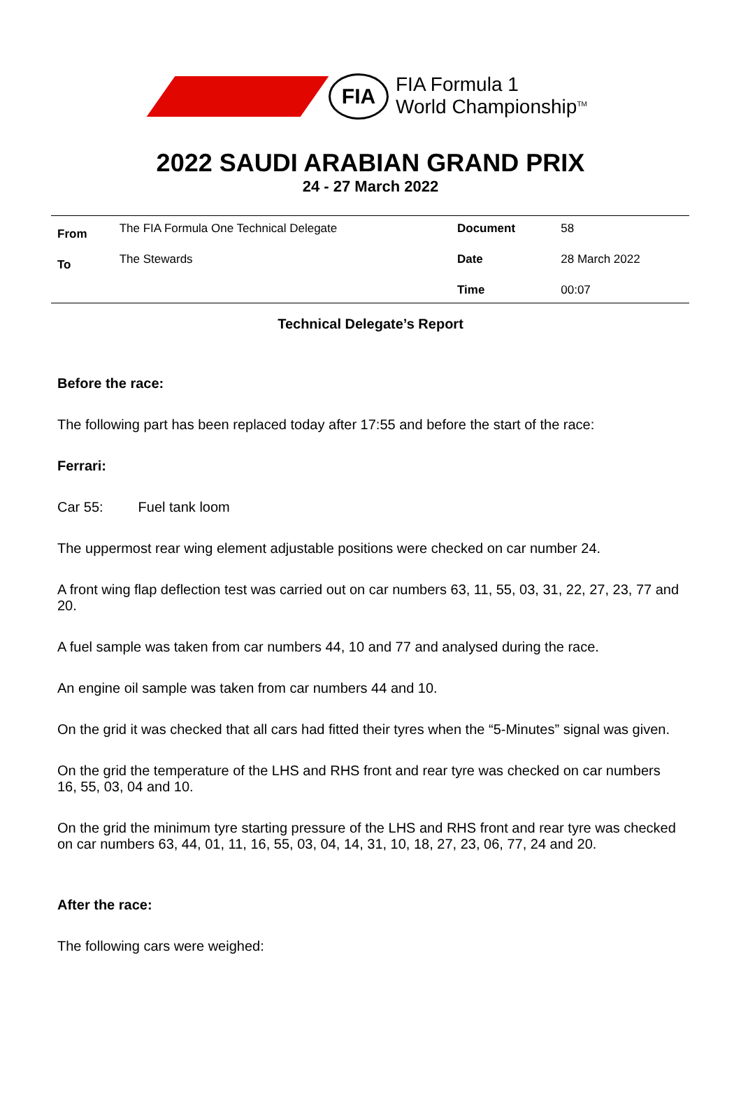FIA
FIA Formula 1
World Championship<sup>TM</sup>
2022 SAUDI ARABIAN GRAND PRIX
24 - 27 March 2022
| From | The FIA Formula One Technical Delegate | Document | 58 |
| To | The Stewards | Date | 28 March 2022 |
| | | Time | 00:07 |
Technical Delegate’s Report
Before the race:
The following part has been replaced today after 17:55 and before the start of the race:
Ferrari:
Car 55: Fuel tank loom
The uppermost rear wing element adjustable positions were checked on car number 24.
A front wing flap deflection test was carried out on car numbers 63, 11, 55, 03, 31, 22, 27, 23, 77 and 20.
A fuel sample was taken from car numbers 44, 10 and 77 and analysed during the race.
An engine oil sample was taken from car numbers 44 and 10.
On the grid it was checked that all cars had fitted their tyres when the “5-Minutes” signal was given.
On the grid the temperature of the LHS and RHS front and rear tyre was checked on car numbers 16, 55, 03, 04 and 10.
On the grid the minimum tyre starting pressure of the LHS and RHS front and rear tyre was checked on car numbers 63, 44, 01, 11, 16, 55, 03, 04, 14, 31, 10, 18, 27, 23, 06, 77, 24 and 20.
After the race:
The following cars were weighed: